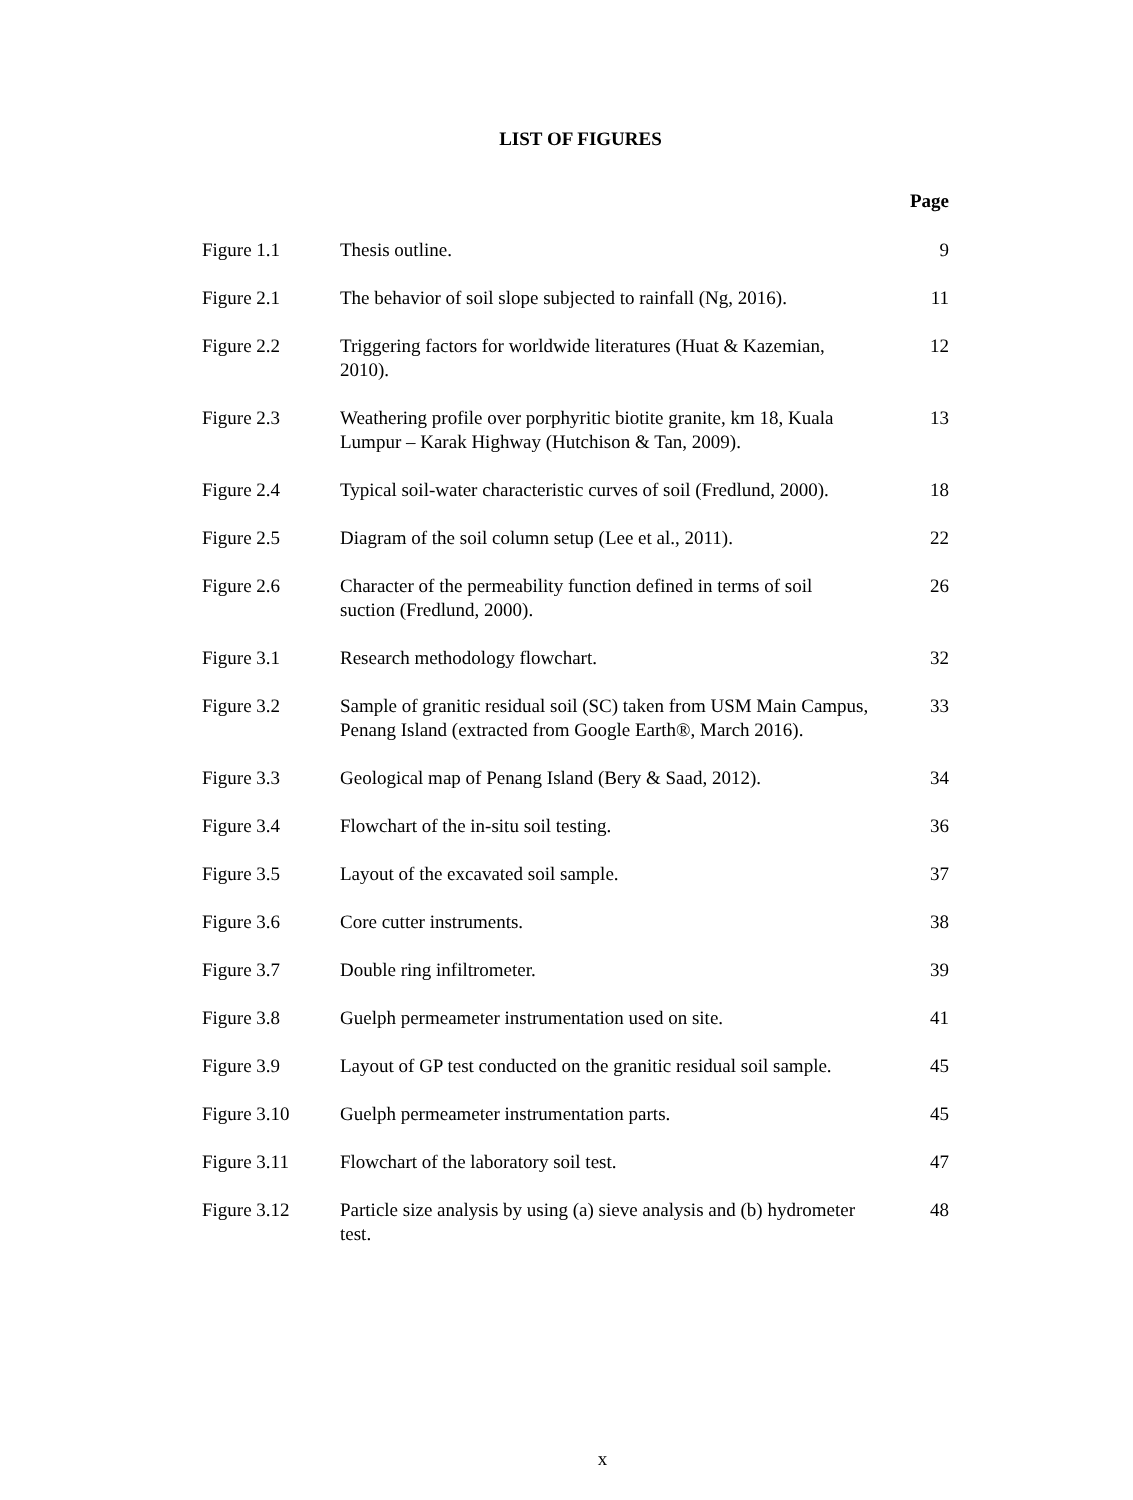LIST OF FIGURES
Page
| Figure 1.1 | Thesis outline. | 9 |
| Figure 2.1 | The behavior of soil slope subjected to rainfall (Ng, 2016). | 11 |
| Figure 2.2 | Triggering factors for worldwide literatures (Huat & Kazemian, 2010). | 12 |
| Figure 2.3 | Weathering profile over porphyritic biotite granite, km 18, Kuala Lumpur – Karak Highway (Hutchison & Tan, 2009). | 13 |
| Figure 2.4 | Typical soil-water characteristic curves of soil (Fredlund, 2000). | 18 |
| Figure 2.5 | Diagram of the soil column setup (Lee et al., 2011). | 22 |
| Figure 2.6 | Character of the permeability function defined in terms of soil suction (Fredlund, 2000). | 26 |
| Figure 3.1 | Research methodology flowchart. | 32 |
| Figure 3.2 | Sample of granitic residual soil (SC) taken from USM Main Campus, Penang Island (extracted from Google Earth®, March 2016). | 33 |
| Figure 3.3 | Geological map of Penang Island (Bery & Saad, 2012). | 34 |
| Figure 3.4 | Flowchart of the in-situ soil testing. | 36 |
| Figure 3.5 | Layout of the excavated soil sample. | 37 |
| Figure 3.6 | Core cutter instruments. | 38 |
| Figure 3.7 | Double ring infiltrometer. | 39 |
| Figure 3.8 | Guelph permeameter instrumentation used on site. | 41 |
| Figure 3.9 | Layout of GP test conducted on the granitic residual soil sample. | 45 |
| Figure 3.10 | Guelph permeameter instrumentation parts. | 45 |
| Figure 3.11 | Flowchart of the laboratory soil test. | 47 |
| Figure 3.12 | Particle size analysis by using (a) sieve analysis and (b) hydrometer test. | 48 |
x